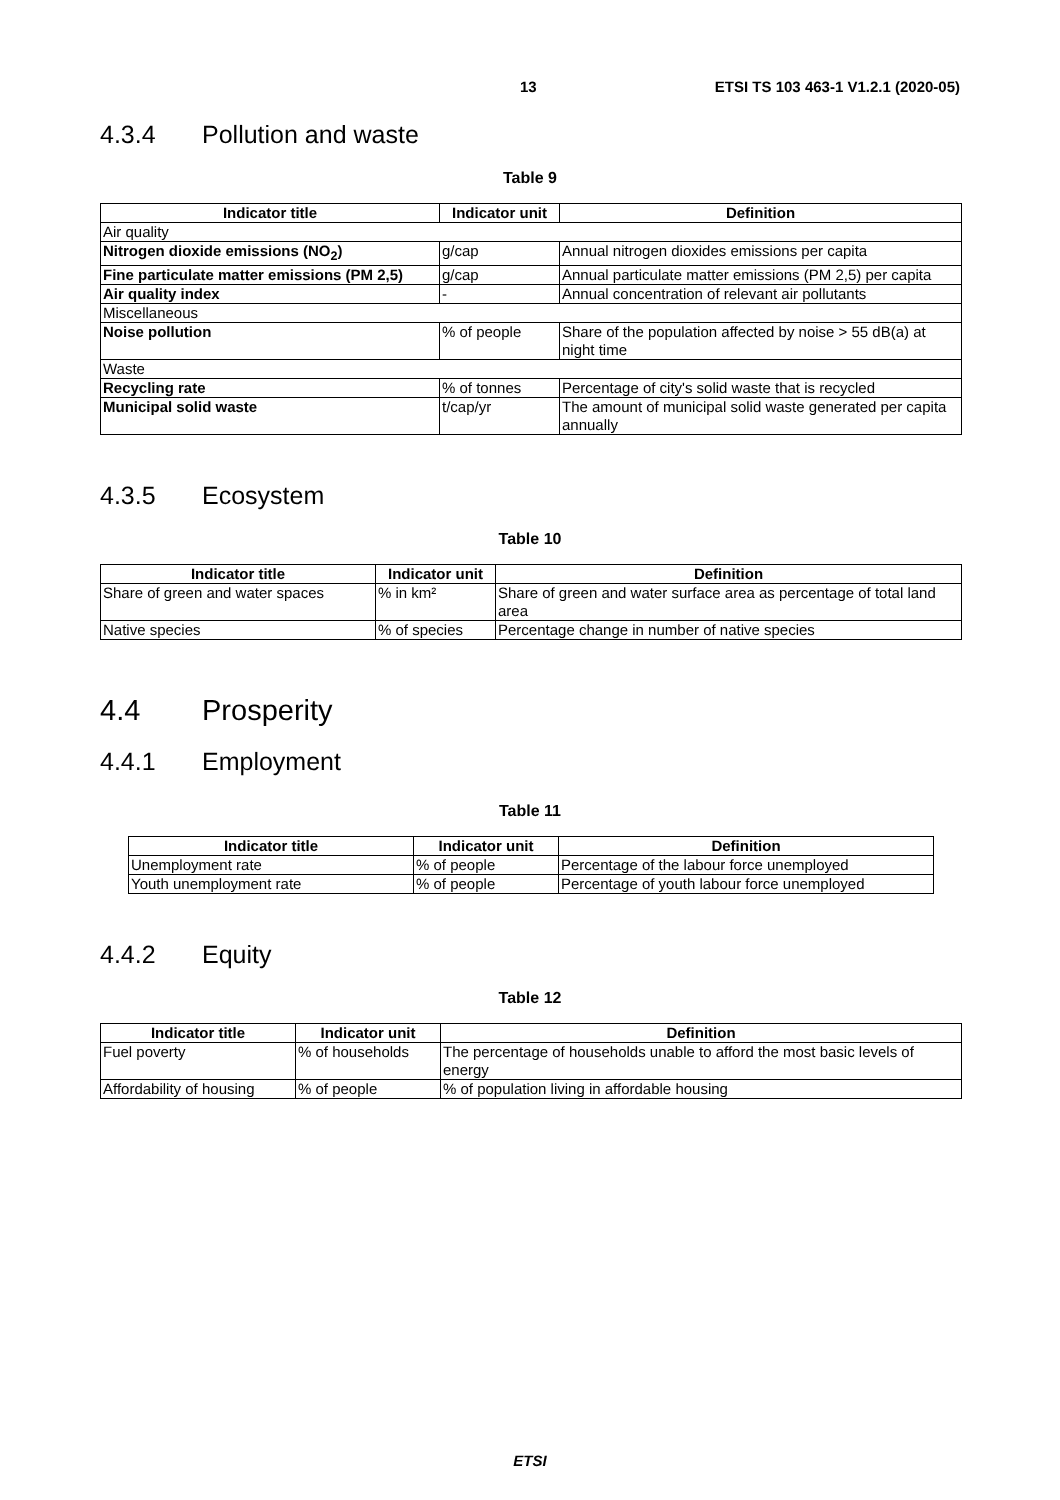13 ETSI TS 103 463-1 V1.2.1 (2020-05)
4.3.4 Pollution and waste
Table 9
| Indicator title | Indicator unit | Definition |
| --- | --- | --- |
| Air quality | | |
| Nitrogen dioxide emissions (NO<sub>2</sub>) | g/cap | Annual nitrogen dioxides emissions per capita |
| Fine particulate matter emissions (PM 2,5) | g/cap | Annual particulate matter emissions (PM 2,5) per capita |
| Air quality index | - | Annual concentration of relevant air pollutants |
| Miscellaneous | | |
| Noise pollution | % of people | Share of the population affected by noise > 55 dB(a) at night time |
| Waste | | |
| Recycling rate | % of tonnes | Percentage of city's solid waste that is recycled |
| Municipal solid waste | t/cap/yr | The amount of municipal solid waste generated per capita annually |
4.3.5 Ecosystem
Table 10
| Indicator title | Indicator unit | Definition |
| --- | --- | --- |
| Share of green and water spaces | % in km² | Share of green and water surface area as percentage of total land area |
| Native species | % of species | Percentage change in number of native species |
4.4 Prosperity
4.4.1 Employment
Table 11
| Indicator title | Indicator unit | Definition |
| --- | --- | --- |
| Unemployment rate | % of people | Percentage of the labour force unemployed |
| Youth unemployment rate | % of people | Percentage of youth labour force unemployed |
4.4.2 Equity
Table 12
| Indicator title | Indicator unit | Definition |
| --- | --- | --- |
| Fuel poverty | % of households | The percentage of households unable to afford the most basic levels of energy |
| Affordability of housing | % of people | % of population living in affordable housing |
ETSI